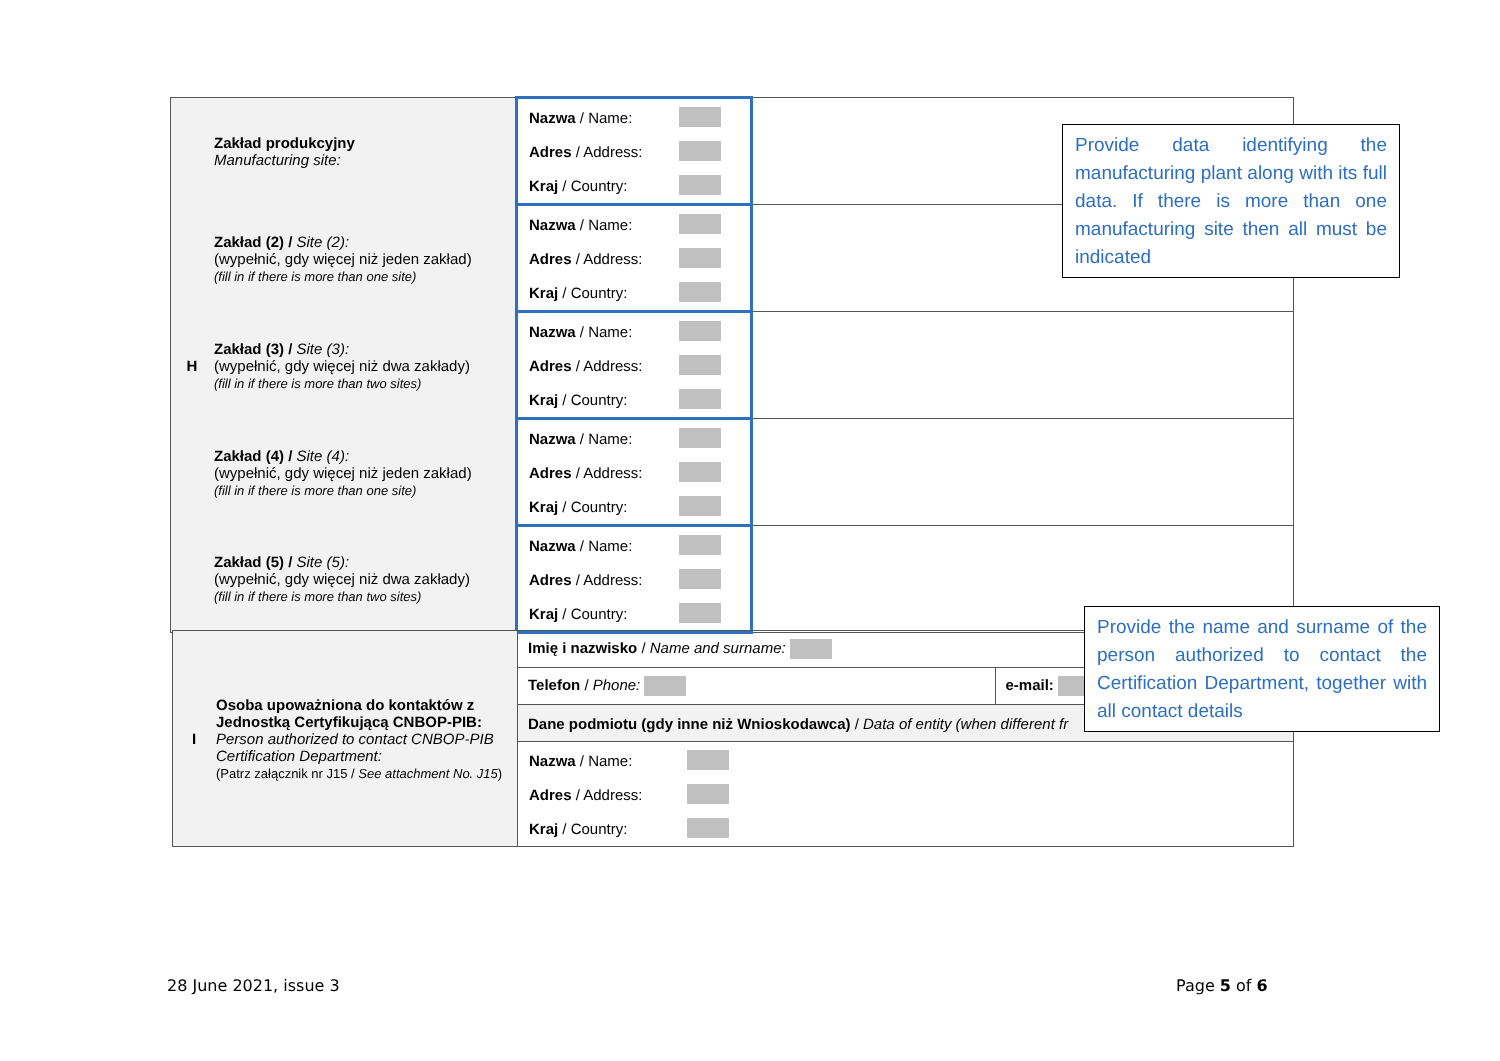| H | Zakład produkcyjny Manufacturing site: | Nazwa / Name: Adres / Address: Kraj / Country: | |
| | Zakład (2) / Site (2): (wypełnić, gdy więcej niż jeden zakład) (fill in if there is more than one site) | Nazwa / Name: Adres / Address: Kraj / Country: | |
| | Zakład (3) / Site (3): (wypełnić, gdy więcej niż dwa zakłady) (fill in if there is more than two sites) | Nazwa / Name: Adres / Address: Kraj / Country: | |
| | Zakład (4) / Site (4): (wypełnić, gdy więcej niż jeden zakład) (fill in if there is more than one site) | Nazwa / Name: Adres / Address: Kraj / Country: | |
| | Zakład (5) / Site (5): (wypełnić, gdy więcej niż dwa zakłady) (fill in if there is more than two sites) | Nazwa / Name: Adres / Address: Kraj / Country: | |
Provide data identifying the manufacturing plant along with its full data. If there is more than one manufacturing site then all must be indicated
| I | Osoba upoważniona do kontaktów z Jednostką Certyfikującą CNBOP-PIB: Person authorized to contact CNBOP-PIB Certification Department: (Patrz załącznik nr J15 / See attachment No. J15 ) | Imię i nazwisko / Name and surname: | |
| | | Telefon / Phone: | e-mail: |
| | | Dane podmiotu (gdy inne niż Wnioskodawca) / Data of entity (when different fr | |
| | | Nazwa / Name: Adres / Address: Kraj / Country: | |
Provide the name and surname of the person authorized to contact the Certification Department, together with all contact details
28 June 2021, issue 3 Page 5 of 6